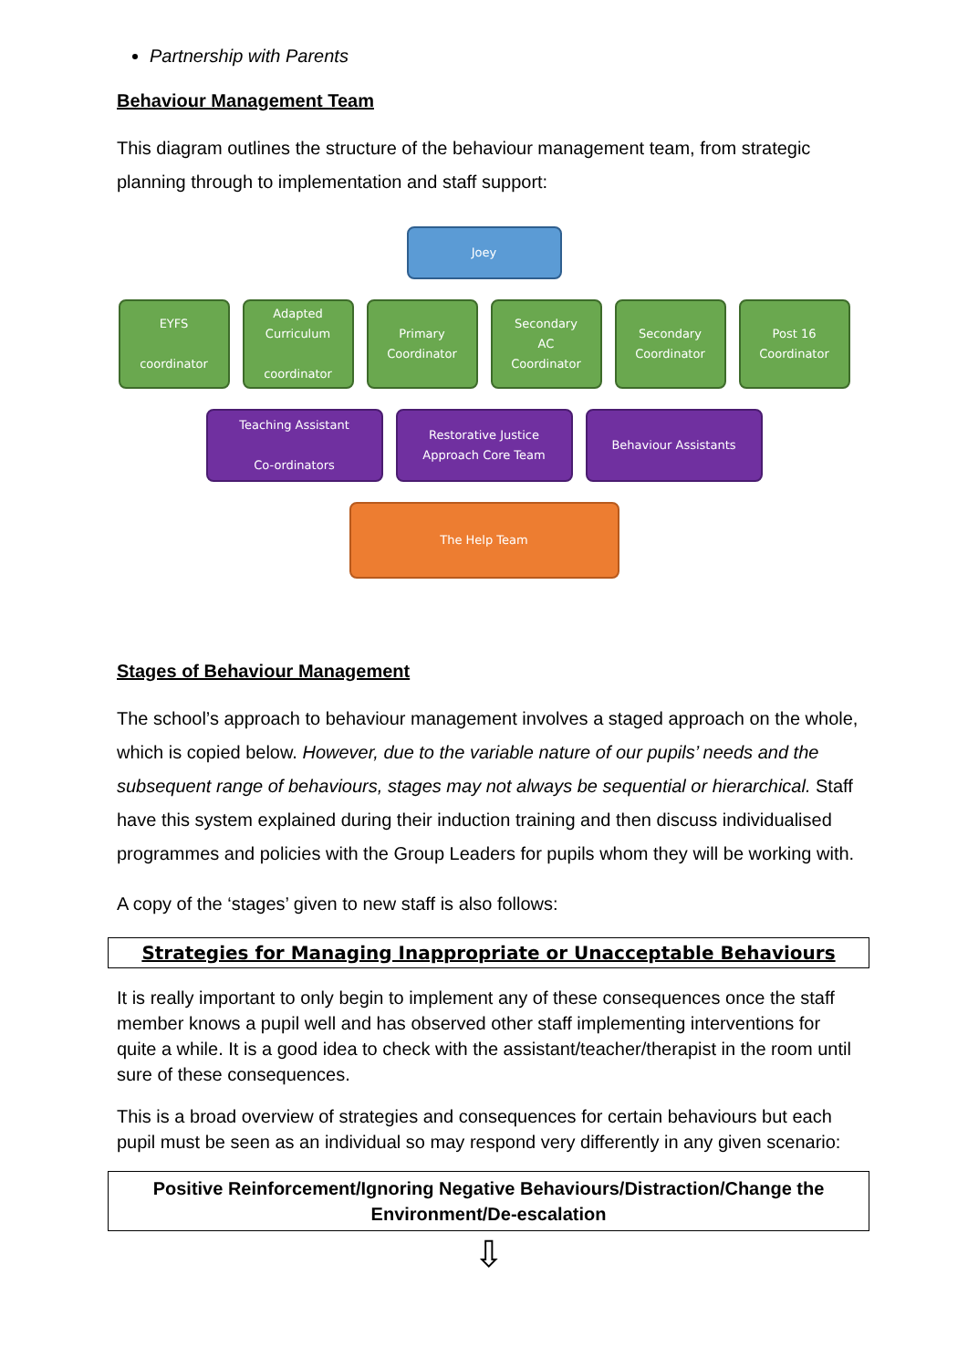Partnership with Parents
Behaviour Management Team
This diagram outlines the structure of the behaviour management team, from strategic planning through to implementation and staff support:
Joey
EYFS
coordinator
Adapted
Curriculum
coordinator
Primary
Coordinator
Secondary
AC
Coordinator
Secondary
Coordinator
Post 16
Coordinator
Teaching Assistant
Co-ordinators
Restorative Justice
Approach Core Team
Behaviour Assistants
The Help Team
Stages of Behaviour Management
The school’s approach to behaviour management involves a staged approach on the whole, which is copied below. However, due to the variable nature of our pupils’ needs and the subsequent range of behaviours, stages may not always be sequential or hierarchical. Staff have this system explained during their induction training and then discuss individualised programmes and policies with the Group Leaders for pupils whom they will be working with.
A copy of the ‘stages’ given to new staff is also follows:
Strategies for Managing Inappropriate or Unacceptable Behaviours
It is really important to only begin to implement any of these consequences once the staff member knows a pupil well and has observed other staff implementing interventions for quite a while. It is a good idea to check with the assistant/teacher/therapist in the room until sure of these consequences.
This is a broad overview of strategies and consequences for certain behaviours but each pupil must be seen as an individual so may respond very differently in any given scenario:
Positive Reinforcement/Ignoring Negative Behaviours/Distraction/Change the Environment/De-escalation
⇩